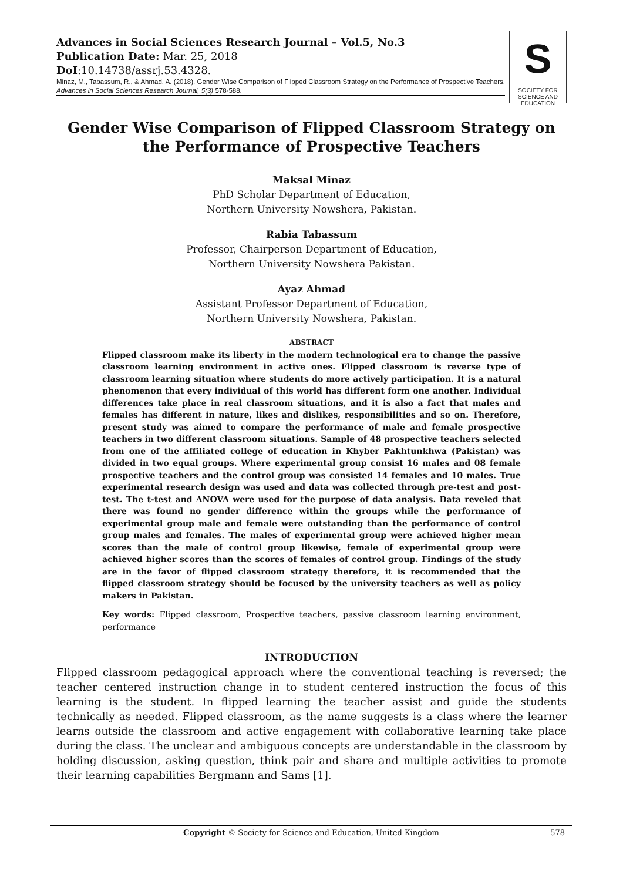Advances in Social Sciences Research Journal – Vol.5, No.3
Publication Date: Mar. 25, 2018
DoI:10.14738/assrj.53.4328.
Minaz, M., Tabassum, R., & Ahmad, A. (2018). Gender Wise Comparison of Flipped Classroom Strategy on the Performance of Prospective Teachers. Advances in Social Sciences Research Journal, 5(3) 578-588.
S
SOCIETY FOR SCIENCE AND EDUCATION
Gender Wise Comparison of Flipped Classroom Strategy on the Performance of Prospective Teachers
Maksal Minaz
PhD Scholar Department of Education,
Northern University Nowshera, Pakistan.
Rabia Tabassum
Professor, Chairperson Department of Education,
Northern University Nowshera Pakistan.
Ayaz Ahmad
Assistant Professor Department of Education,
Northern University Nowshera, Pakistan.
ABSTRACT
Flipped classroom make its liberty in the modern technological era to change the passive classroom learning environment in active ones. Flipped classroom is reverse type of classroom learning situation where students do more actively participation. It is a natural phenomenon that every individual of this world has different form one another. Individual differences take place in real classroom situations, and it is also a fact that males and females has different in nature, likes and dislikes, responsibilities and so on. Therefore, present study was aimed to compare the performance of male and female prospective teachers in two different classroom situations. Sample of 48 prospective teachers selected from one of the affiliated college of education in Khyber Pakhtunkhwa (Pakistan) was divided in two equal groups. Where experimental group consist 16 males and 08 female prospective teachers and the control group was consisted 14 females and 10 males. True experimental research design was used and data was collected through pre-test and post-test. The t-test and ANOVA were used for the purpose of data analysis. Data reveled that there was found no gender difference within the groups while the performance of experimental group male and female were outstanding than the performance of control group males and females. The males of experimental group were achieved higher mean scores than the male of control group likewise, female of experimental group were achieved higher scores than the scores of females of control group. Findings of the study are in the favor of flipped classroom strategy therefore, it is recommended that the flipped classroom strategy should be focused by the university teachers as well as policy makers in Pakistan.
Key words: Flipped classroom, Prospective teachers, passive classroom learning environment, performance
INTRODUCTION
Flipped classroom pedagogical approach where the conventional teaching is reversed; the teacher centered instruction change in to student centered instruction the focus of this learning is the student. In flipped learning the teacher assist and guide the students technically as needed. Flipped classroom, as the name suggests is a class where the learner learns outside the classroom and active engagement with collaborative learning take place during the class. The unclear and ambiguous concepts are understandable in the classroom by holding discussion, asking question, think pair and share and multiple activities to promote their learning capabilities Bergmann and Sams [1].
Copyright © Society for Science and Education, United Kingdom 578